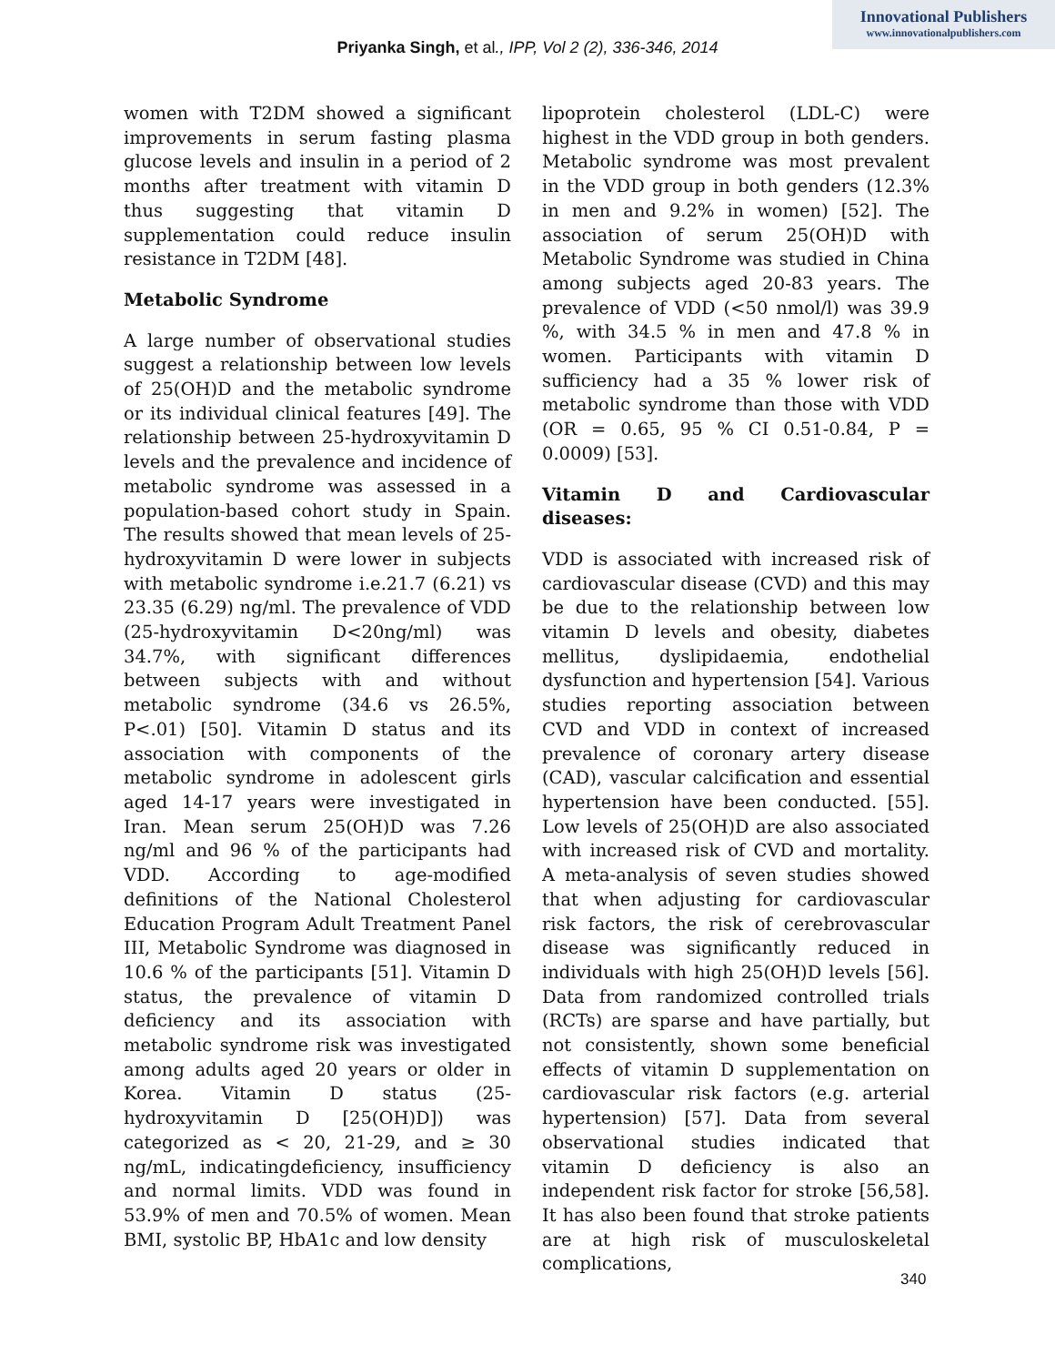Innovational Publishers
www.innovationalpublishers.com
Priyanka Singh, et al., IPP, Vol 2 (2), 336-346, 2014
women with T2DM showed a significant improvements in serum fasting plasma glucose levels and insulin in a period of 2 months after treatment with vitamin D thus suggesting that vitamin D supplementation could reduce insulin resistance in T2DM [48].
Metabolic Syndrome
A large number of observational studies suggest a relationship between low levels of 25(OH)D and the metabolic syndrome or its individual clinical features [49]. The relationship between 25-hydroxyvitamin D levels and the prevalence and incidence of metabolic syndrome was assessed in a population-based cohort study in Spain. The results showed that mean levels of 25-hydroxyvitamin D were lower in subjects with metabolic syndrome i.e.21.7 (6.21) vs 23.35 (6.29) ng/ml. The prevalence of VDD (25-hydroxyvitamin D<20ng/ml) was 34.7%, with significant differences between subjects with and without metabolic syndrome (34.6 vs 26.5%, P<.01) [50]. Vitamin D status and its association with components of the metabolic syndrome in adolescent girls aged 14-17 years were investigated in Iran. Mean serum 25(OH)D was 7.26 ng/ml and 96 % of the participants had VDD. According to age-modified definitions of the National Cholesterol Education Program Adult Treatment Panel III, Metabolic Syndrome was diagnosed in 10.6 % of the participants [51]. Vitamin D status, the prevalence of vitamin D deficiency and its association with metabolic syndrome risk was investigated among adults aged 20 years or older in Korea. Vitamin D status (25-hydroxyvitamin D [25(OH)D]) was categorized as < 20, 21-29, and ≥ 30 ng/mL, indicatingdeficiency, insufficiency and normal limits. VDD was found in 53.9% of men and 70.5% of women. Mean BMI, systolic BP, HbA1c and low density
lipoprotein cholesterol (LDL-C) were highest in the VDD group in both genders. Metabolic syndrome was most prevalent in the VDD group in both genders (12.3% in men and 9.2% in women) [52]. The association of serum 25(OH)D with Metabolic Syndrome was studied in China among subjects aged 20-83 years. The prevalence of VDD (<50 nmol/l) was 39.9 %, with 34.5 % in men and 47.8 % in women. Participants with vitamin D sufficiency had a 35 % lower risk of metabolic syndrome than those with VDD (OR = 0.65, 95 % CI 0.51-0.84, P = 0.0009) [53].
Vitamin D and Cardiovascular diseases:
VDD is associated with increased risk of cardiovascular disease (CVD) and this may be due to the relationship between low vitamin D levels and obesity, diabetes mellitus, dyslipidaemia, endothelial dysfunction and hypertension [54]. Various studies reporting association between CVD and VDD in context of increased prevalence of coronary artery disease (CAD), vascular calcification and essential hypertension have been conducted. [55]. Low levels of 25(OH)D are also associated with increased risk of CVD and mortality. A meta-analysis of seven studies showed that when adjusting for cardiovascular risk factors, the risk of cerebrovascular disease was significantly reduced in individuals with high 25(OH)D levels [56]. Data from randomized controlled trials (RCTs) are sparse and have partially, but not consistently, shown some beneficial effects of vitamin D supplementation on cardiovascular risk factors (e.g. arterial hypertension) [57]. Data from several observational studies indicated that vitamin D deficiency is also an independent risk factor for stroke [56,58]. It has also been found that stroke patients are at high risk of musculoskeletal complications,
340